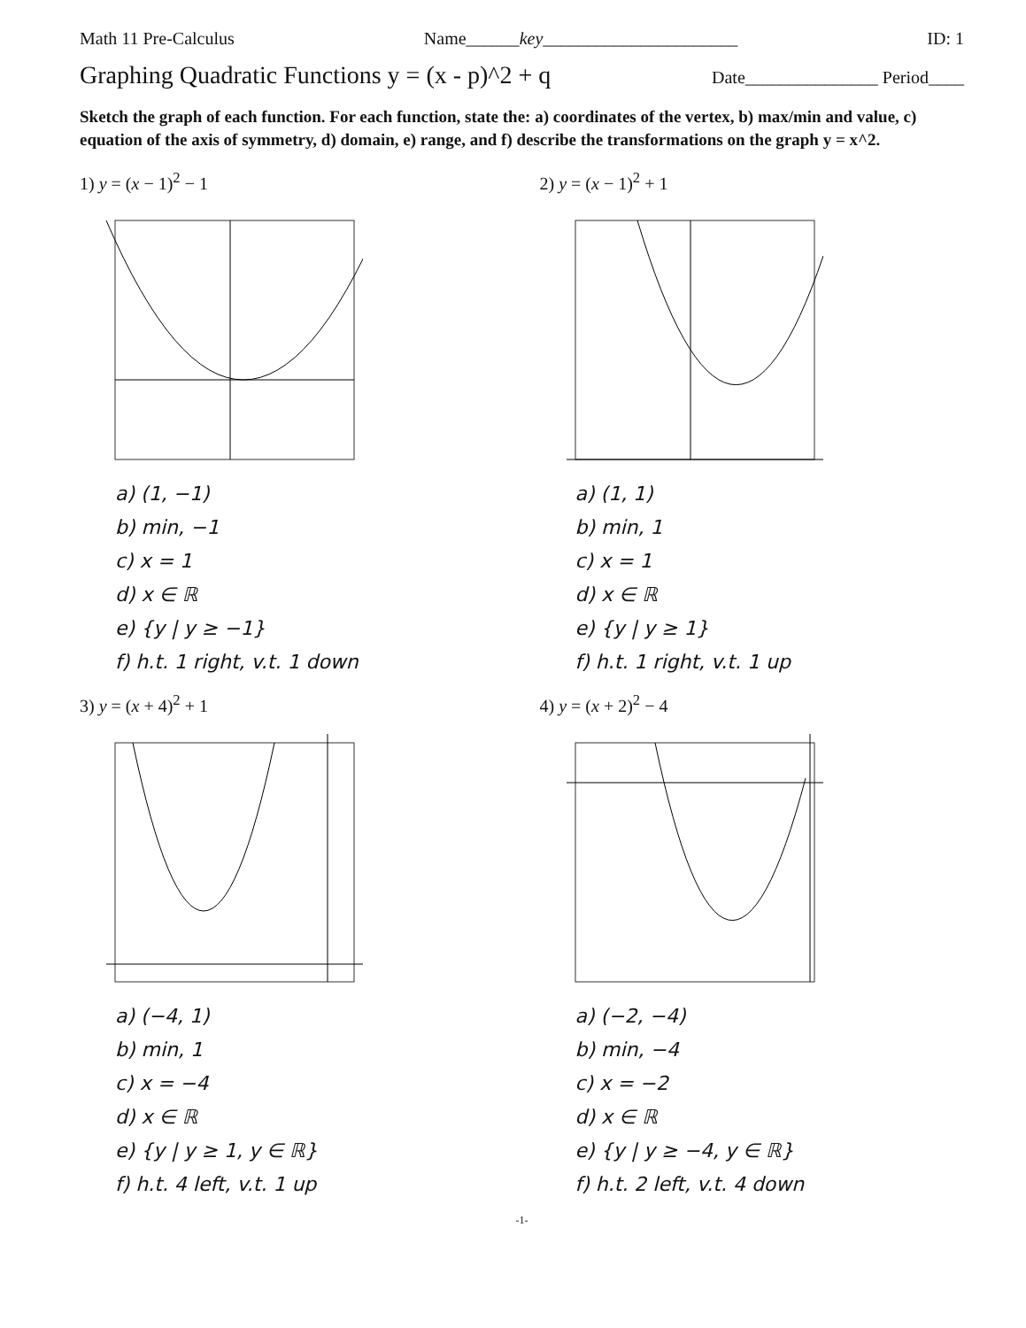Math 11 Pre-Calculus Name______key______________________ ID: 1
Graphing Quadratic Functions y = (x - p)^2 + q
Date_______________ Period____
Sketch the graph of each function. For each function, state the: a) coordinates of the vertex, b) max/min and value, c) equation of the axis of symmetry, d) domain, e) range, and f) describe the transformations on the graph y = x^2.
1) y = (x − 1)<sup>2</sup> − 1
a) (1, −1)
b) min, −1
c) x = 1
d) x ∈ ℝ
e) {y | y ≥ −1}
f) h.t. 1 right, v.t. 1 down
2) y = (x − 1)<sup>2</sup> + 1
a) (1, 1)
b) min, 1
c) x = 1
d) x ∈ ℝ
e) {y | y ≥ 1}
f) h.t. 1 right, v.t. 1 up
3) y = (x + 4)<sup>2</sup> + 1
a) (−4, 1)
b) min, 1
c) x = −4
d) x ∈ ℝ
e) {y | y ≥ 1, y ∈ ℝ}
f) h.t. 4 left, v.t. 1 up
4) y = (x + 2)<sup>2</sup> − 4
a) (−2, −4)
b) min, −4
c) x = −2
d) x ∈ ℝ
e) {y | y ≥ −4, y ∈ ℝ}
f) h.t. 2 left, v.t. 4 down
-1-